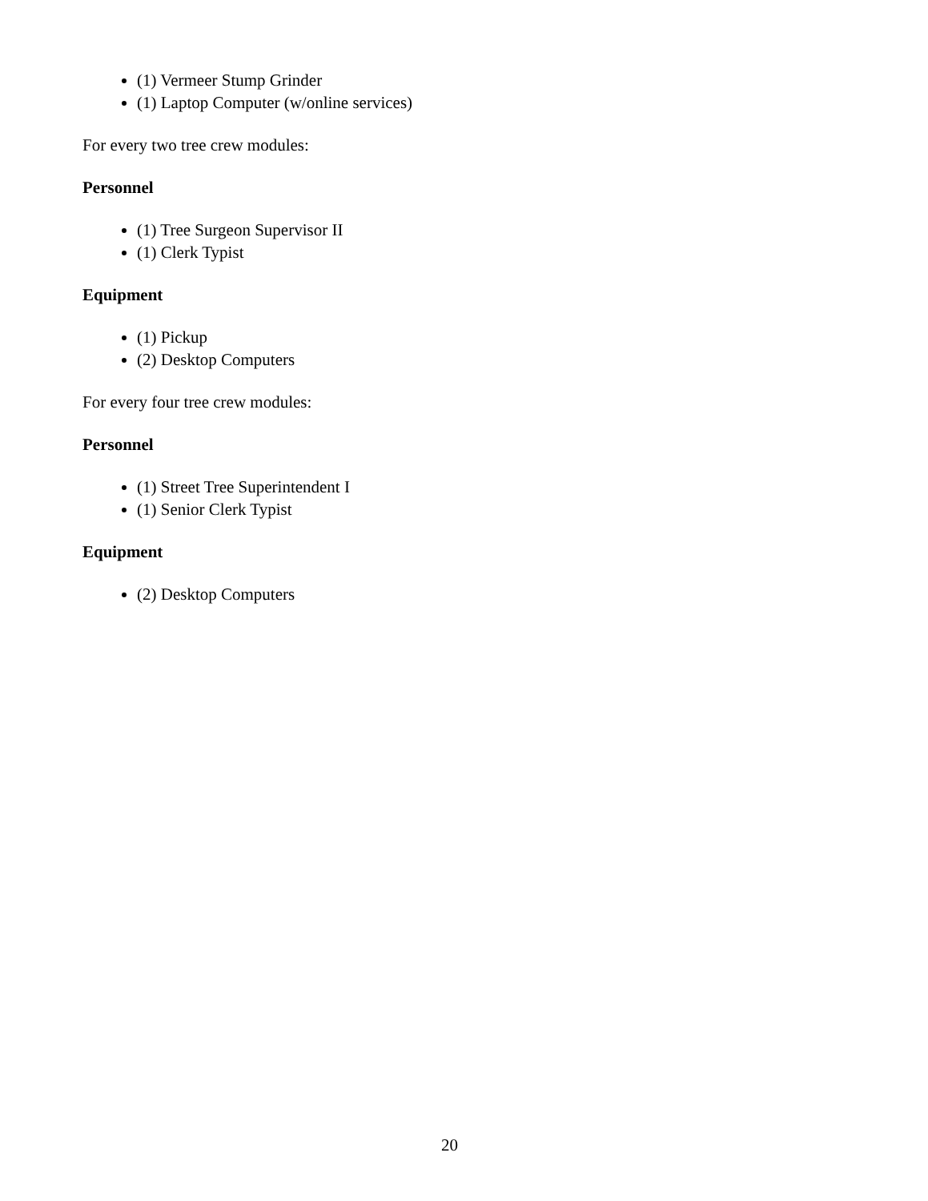(1) Vermeer Stump Grinder
(1) Laptop Computer (w/online services)
For every two tree crew modules:
Personnel
(1) Tree Surgeon Supervisor II
(1) Clerk Typist
Equipment
(1) Pickup
(2) Desktop Computers
For every four tree crew modules:
Personnel
(1) Street Tree Superintendent I
(1) Senior Clerk Typist
Equipment
(2) Desktop Computers
20